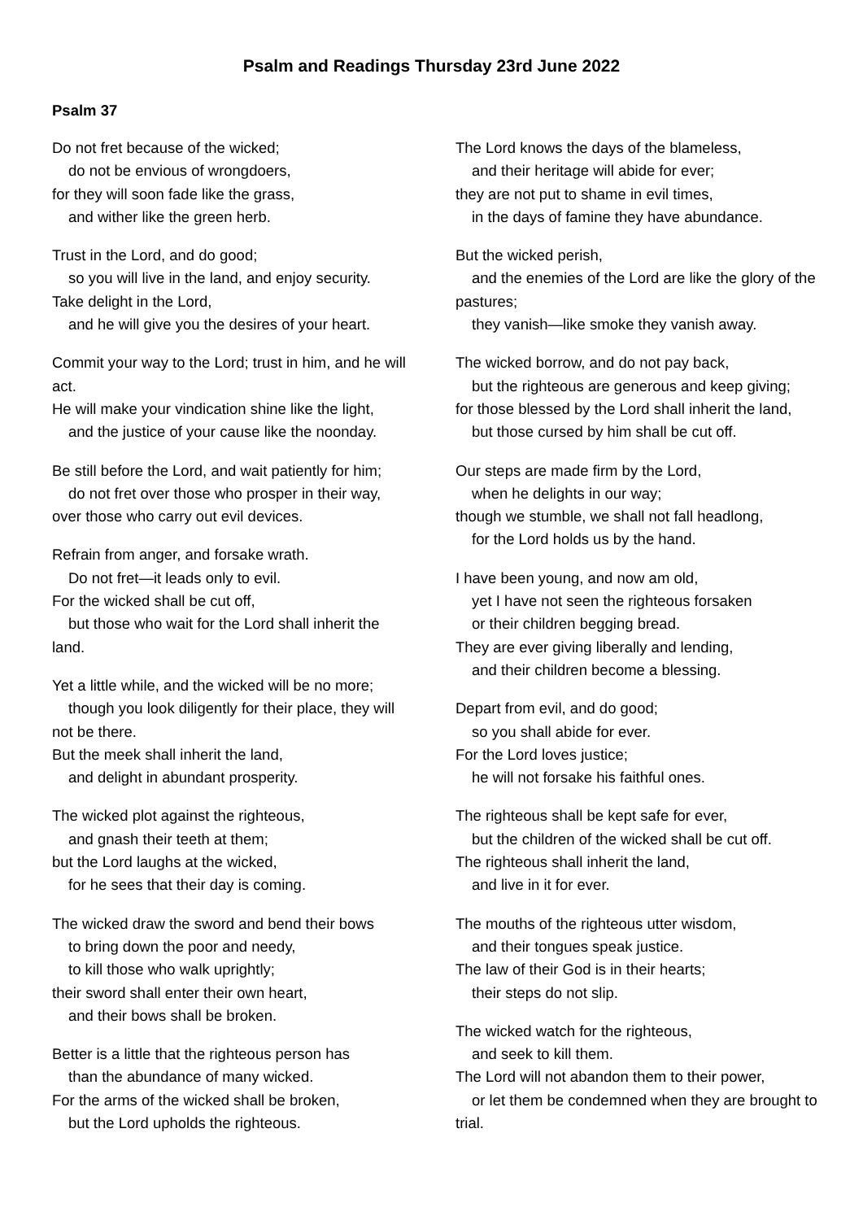Psalm and Readings Thursday 23rd June 2022
Psalm 37
Do not fret because of the wicked;
do not be envious of wrongdoers,
for they will soon fade like the grass,
and wither like the green herb.
Trust in the Lord, and do good;
so you will live in the land, and enjoy security.
Take delight in the Lord,
and he will give you the desires of your heart.
Commit your way to the Lord; trust in him, and he will act.
He will make your vindication shine like the light,
and the justice of your cause like the noonday.
Be still before the Lord, and wait patiently for him;
do not fret over those who prosper in their way, over those who carry out evil devices.
Refrain from anger, and forsake wrath.
Do not fret—it leads only to evil.
For the wicked shall be cut off,
but those who wait for the Lord shall inherit the land.
Yet a little while, and the wicked will be no more;
though you look diligently for their place, they will not be there.
But the meek shall inherit the land,
and delight in abundant prosperity.
The wicked plot against the righteous,
and gnash their teeth at them;
but the Lord laughs at the wicked,
for he sees that their day is coming.
The wicked draw the sword and bend their bows
to bring down the poor and needy,
to kill those who walk uprightly;
their sword shall enter their own heart,
and their bows shall be broken.
Better is a little that the righteous person has
than the abundance of many wicked.
For the arms of the wicked shall be broken,
but the Lord upholds the righteous.
The Lord knows the days of the blameless,
and their heritage will abide for ever;
they are not put to shame in evil times,
in the days of famine they have abundance.
But the wicked perish,
and the enemies of the Lord are like the glory of the pastures;
they vanish—like smoke they vanish away.
The wicked borrow, and do not pay back,
but the righteous are generous and keep giving;
for those blessed by the Lord shall inherit the land,
but those cursed by him shall be cut off.
Our steps are made firm by the Lord,
when he delights in our way;
though we stumble, we shall not fall headlong,
for the Lord holds us by the hand.
I have been young, and now am old,
yet I have not seen the righteous forsaken
or their children begging bread.
They are ever giving liberally and lending,
and their children become a blessing.
Depart from evil, and do good;
so you shall abide for ever.
For the Lord loves justice;
he will not forsake his faithful ones.
The righteous shall be kept safe for ever,
but the children of the wicked shall be cut off.
The righteous shall inherit the land,
and live in it for ever.
The mouths of the righteous utter wisdom,
and their tongues speak justice.
The law of their God is in their hearts;
their steps do not slip.
The wicked watch for the righteous,
and seek to kill them.
The Lord will not abandon them to their power,
or let them be condemned when they are brought to trial.